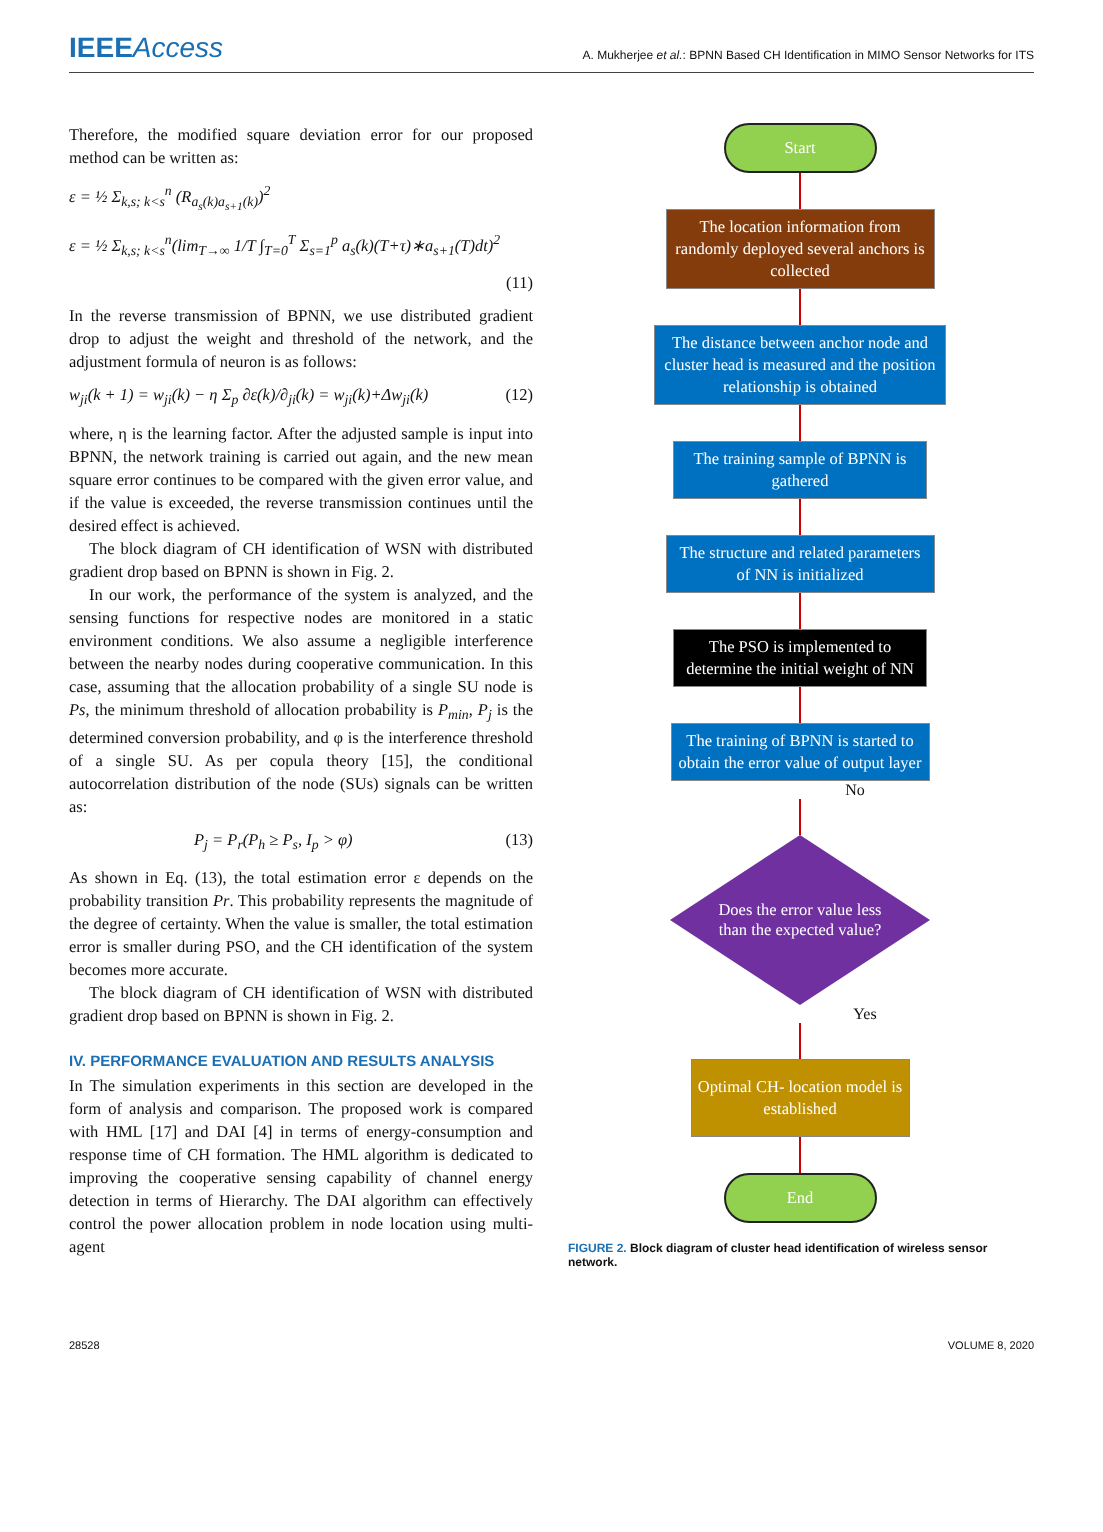IEEEAccess A. Mukherjee et al.: BPNN Based CH Identification in MIMO Sensor Networks for ITS
Therefore, the modified square deviation error for our proposed method can be written as:
ε = ½ Σ<sub>k,s; k<s</sub><sup>n</sup> (R<sub>a<sub>s</sub>(k)a<sub>s+1</sub>(k)</sub>)<sup>2</sup>
ε = ½ Σ<sub>k,s; k<s</sub><sup>n</sup>(lim<sub>T→∞</sub> 1/T ∫<sub>T=0</sub><sup>T</sup> Σ<sub>s=1</sub><sup>p</sup> a<sub>s</sub>(k)(T+τ)∗a<sub>s+1</sub>(T)dt)<sup>2</sup>
(11)
In the reverse transmission of BPNN, we use distributed gradient drop to adjust the weight and threshold of the network, and the adjustment formula of neuron is as follows:
w<sub>ji</sub>(k + 1) = w<sub>ji</sub>(k) − η Σ<sub>p</sub> ∂ε(k)/∂<sub>ji</sub>(k) = w<sub>ji</sub>(k)+Δw<sub>ji</sub>(k) (12)
where, η is the learning factor. After the adjusted sample is input into BPNN, the network training is carried out again, and the new mean square error continues to be compared with the given error value, and if the value is exceeded, the reverse transmission continues until the desired effect is achieved.
The block diagram of CH identification of WSN with distributed gradient drop based on BPNN is shown in Fig. 2.
In our work, the performance of the system is analyzed, and the sensing functions for respective nodes are monitored in a static environment conditions. We also assume a negligible interference between the nearby nodes during cooperative communication. In this case, assuming that the allocation probability of a single SU node is Ps, the minimum threshold of allocation probability is P<sub>min</sub>, P<sub>j</sub> is the determined conversion probability, and φ is the interference threshold of a single SU. As per copula theory [15], the conditional autocorrelation distribution of the node (SUs) signals can be written as:
P<sub>j</sub> = P<sub>r</sub>(P<sub>h</sub> ≥ P<sub>s</sub>, I<sub>p</sub> > φ) (13)
As shown in Eq. (13), the total estimation error ε depends on the probability transition Pr. This probability represents the magnitude of the degree of certainty. When the value is smaller, the total estimation error is smaller during PSO, and the CH identification of the system becomes more accurate.
The block diagram of CH identification of WSN with distributed gradient drop based on BPNN is shown in Fig. 2.
IV. PERFORMANCE EVALUATION AND RESULTS ANALYSIS
In The simulation experiments in this section are developed in the form of analysis and comparison. The proposed work is compared with HML [17] and DAI [4] in terms of energy-consumption and response time of CH formation. The HML algorithm is dedicated to improving the cooperative sensing capability of channel energy detection in terms of Hierarchy. The DAI algorithm can effectively control the power allocation problem in node location using multi-agent
Start
The location information from randomly deployed several anchors is collected
The distance between anchor node and cluster head is measured and the position relationship is obtained
The training sample of BPNN is gathered
The structure and related parameters of NN is initialized
The PSO is implemented to determine the initial weight of NN
The training of BPNN is started to obtain the error value of output layer
No
Does the error value less
than the expected value?
Yes
Optimal CH- location model is established
End
FIGURE 2. Block diagram of cluster head identification of wireless sensor network.
28528 VOLUME 8, 2020